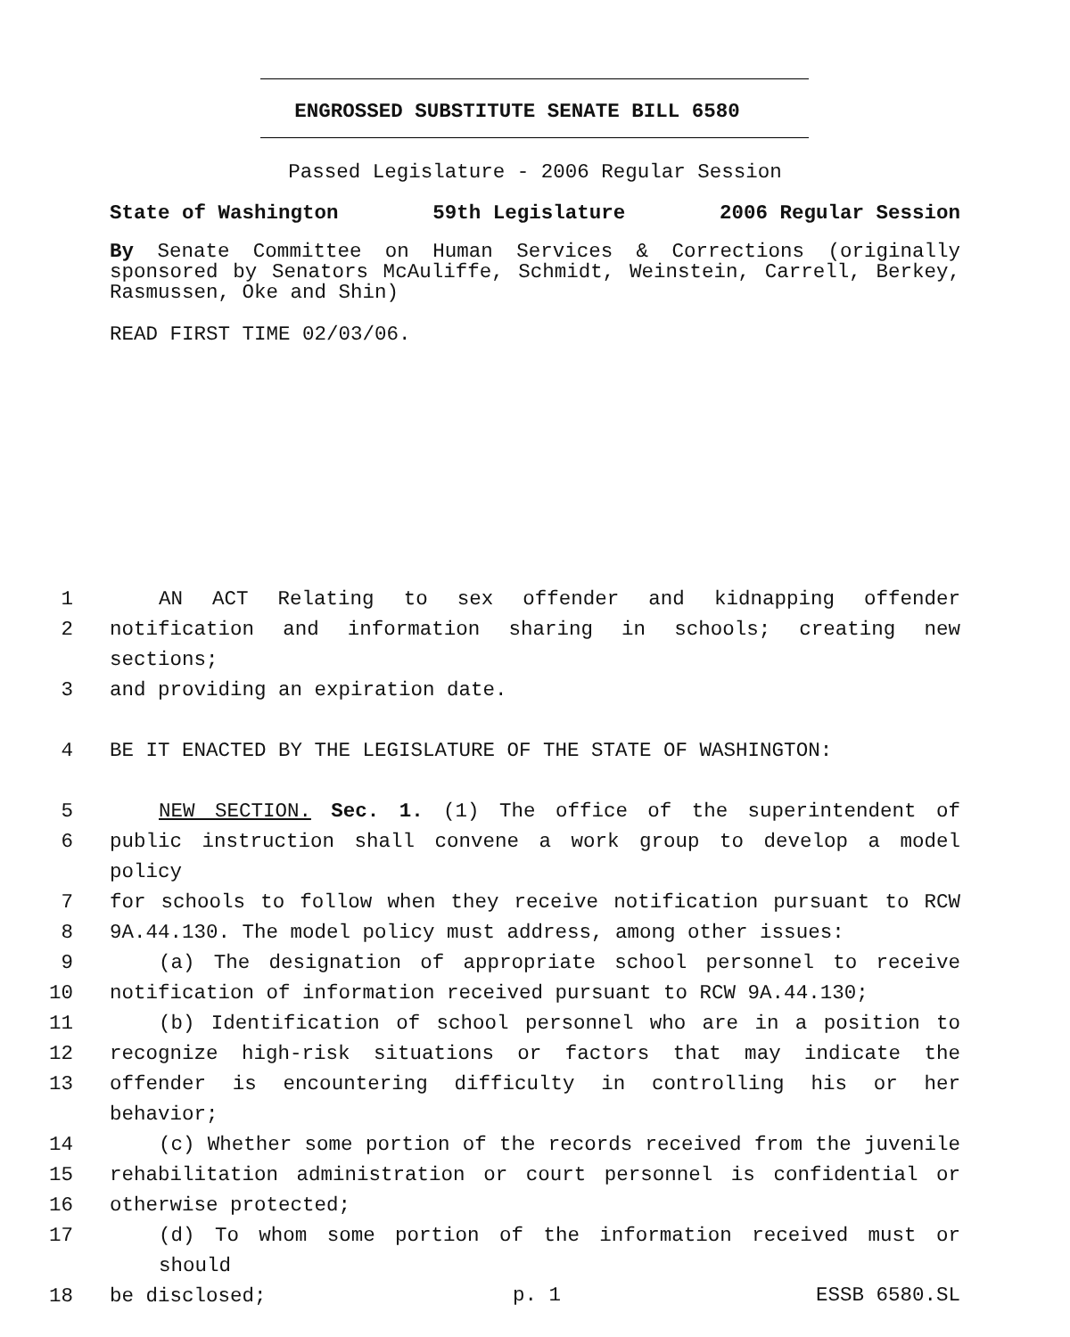ENGROSSED SUBSTITUTE SENATE BILL 6580
Passed Legislature - 2006 Regular Session
State of Washington 59th Legislature 2006 Regular Session
By Senate Committee on Human Services & Corrections (originally sponsored by Senators McAuliffe, Schmidt, Weinstein, Carrell, Berkey, Rasmussen, Oke and Shin)
READ FIRST TIME 02/03/06.
1 AN ACT Relating to sex offender and kidnapping offender
2 notification and information sharing in schools; creating new sections;
3 and providing an expiration date.
4 BE IT ENACTED BY THE LEGISLATURE OF THE STATE OF WASHINGTON:
5 NEW SECTION. Sec. 1. (1) The office of the superintendent of
6 public instruction shall convene a work group to develop a model policy
7 for schools to follow when they receive notification pursuant to RCW
8 9A.44.130. The model policy must address, among other issues:
9 (a) The designation of appropriate school personnel to receive
10 notification of information received pursuant to RCW 9A.44.130;
11 (b) Identification of school personnel who are in a position to
12 recognize high-risk situations or factors that may indicate the
13 offender is encountering difficulty in controlling his or her behavior;
14 (c) Whether some portion of the records received from the juvenile
15 rehabilitation administration or court personnel is confidential or
16 otherwise protected;
17 (d) To whom some portion of the information received must or should
18 be disclosed;
p. 1 ESSB 6580.SL